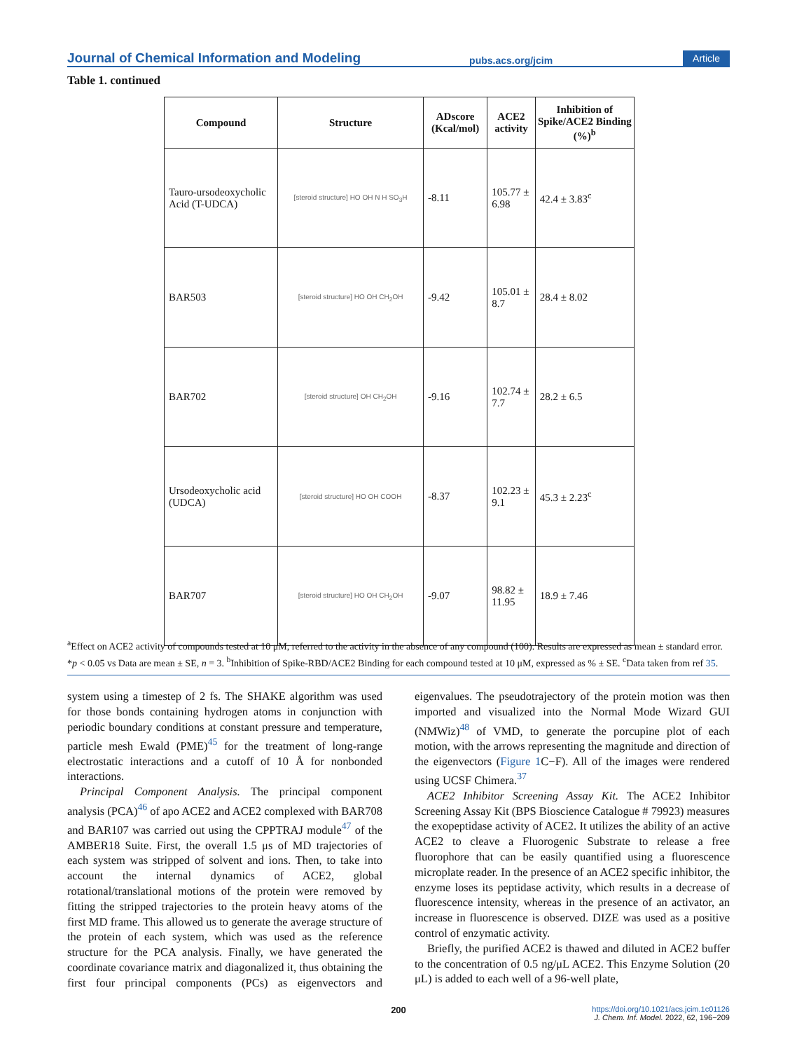Journal of Chemical Information and Modeling pubs.acs.org/jcim Article
Table 1. continued
| Compound | Structure | ADscore (Kcal/mol) | ACE2 activity | Inhibition of Spike/ACE2 Binding (%)<sup>b</sup> |
| --- | --- | --- | --- | --- |
| Tauro-ursodeoxycholic Acid (T-UDCA) | [steroid structure] HO OH N H SO<sub>3</sub>H | -8.11 | 105.77 ± 6.98 | 42.4 ± 3.83<sup>c</sup> |
| BAR503 | [steroid structure] HO OH CH<sub>2</sub>OH | -9.42 | 105.01 ± 8.7 | 28.4 ± 8.02 |
| BAR702 | [steroid structure] OH CH<sub>2</sub>OH | -9.16 | 102.74 ± 7.7 | 28.2 ± 6.5 |
| Ursodeoxycholic acid (UDCA) | [steroid structure] HO OH COOH | -8.37 | 102.23 ± 9.1 | 45.3 ± 2.23<sup>c</sup> |
| BAR707 | [steroid structure] HO OH CH<sub>2</sub>OH | -9.07 | 98.82 ± 11.95 | 18.9 ± 7.46 |
<sup>a</sup> Effect on ACE2 activity of compounds tested at 10 μM, referred to the activity in the absence of any compound (100). Results are expressed as mean ± standard error. *p < 0.05 vs Data are mean ± SE, n = 3. <sup>b</sup>Inhibition of Spike-RBD/ACE2 Binding for each compound tested at 10 μM, expressed as % ± SE. <sup>c</sup>Data taken from ref 35.
system using a timestep of 2 fs. The SHAKE algorithm was used for those bonds containing hydrogen atoms in conjunction with periodic boundary conditions at constant pressure and temperature, particle mesh Ewald (PME)<sup>45</sup> for the treatment of long-range electrostatic interactions and a cutoff of 10 Å for nonbonded interactions.
Principal Component Analysis. The principal component analysis (PCA)<sup>46</sup> of apo ACE2 and ACE2 complexed with BAR708 and BAR107 was carried out using the CPPTRAJ module<sup>47</sup> of the AMBER18 Suite. First, the overall 1.5 μs of MD trajectories of each system was stripped of solvent and ions. Then, to take into account the internal dynamics of ACE2, global rotational/translational motions of the protein were removed by fitting the stripped trajectories to the protein heavy atoms of the first MD frame. This allowed us to generate the average structure of the protein of each system, which was used as the reference structure for the PCA analysis. Finally, we have generated the coordinate covariance matrix and diagonalized it, thus obtaining the first four principal components (PCs) as eigenvectors and eigenvalues. The pseudotrajectory of the protein motion was then imported and visualized into the Normal Mode Wizard GUI (NMWiz)<sup>48</sup> of VMD, to generate the porcupine plot of each motion, with the arrows representing the magnitude and direction of the eigenvectors (Figure 1 C−F). All of the images were rendered using UCSF Chimera.<sup>37</sup>
ACE2 Inhibitor Screening Assay Kit. The ACE2 Inhibitor Screening Assay Kit (BPS Bioscience Catalogue # 79923) measures the exopeptidase activity of ACE2. It utilizes the ability of an active ACE2 to cleave a Fluorogenic Substrate to release a free fluorophore that can be easily quantified using a fluorescence microplate reader. In the presence of an ACE2 specific inhibitor, the enzyme loses its peptidase activity, which results in a decrease of fluorescence intensity, whereas in the presence of an activator, an increase in fluorescence is observed. DIZE was used as a positive control of enzymatic activity.
Briefly, the purified ACE2 is thawed and diluted in ACE2 buffer to the concentration of 0.5 ng/μL ACE2. This Enzyme Solution (20 μL) is added to each well of a 96-well plate,
200 https://doi.org/10.1021/acs.jcim.1c01126
J. Chem. Inf. Model. 2022, 62, 196−209